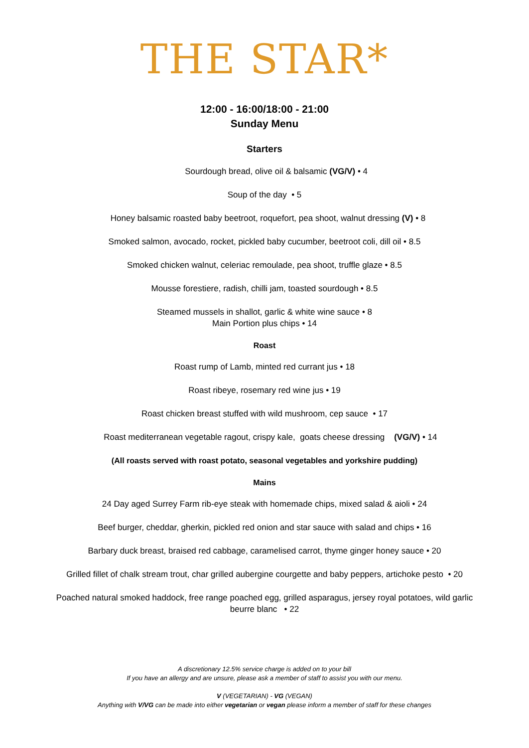THE STAR*
12:00 - 16:00/18:00 - 21:00
Sunday Menu
Starters
Sourdough bread, olive oil & balsamic (VG/V) • 4
Soup of the day • 5
Honey balsamic roasted baby beetroot, roquefort, pea shoot, walnut dressing (V) • 8
Smoked salmon, avocado, rocket, pickled baby cucumber, beetroot coli, dill oil • 8.5
Smoked chicken walnut, celeriac remoulade, pea shoot, truffle glaze • 8.5
Mousse forestiere, radish, chilli jam, toasted sourdough • 8.5
Steamed mussels in shallot, garlic & white wine sauce • 8
Main Portion plus chips • 14
Roast
Roast rump of Lamb, minted red currant jus • 18
Roast ribeye, rosemary red wine jus • 19
Roast chicken breast stuffed with wild mushroom, cep sauce • 17
Roast mediterranean vegetable ragout, crispy kale, goats cheese dressing (VG/V) • 14
(All roasts served with roast potato, seasonal vegetables and yorkshire pudding)
Mains
24 Day aged Surrey Farm rib-eye steak with homemade chips, mixed salad & aioli • 24
Beef burger, cheddar, gherkin, pickled red onion and star sauce with salad and chips • 16
Barbary duck breast, braised red cabbage, caramelised carrot, thyme ginger honey sauce • 20
Grilled fillet of chalk stream trout, char grilled aubergine courgette and baby peppers, artichoke pesto • 20
Poached natural smoked haddock, free range poached egg, grilled asparagus, jersey royal potatoes, wild garlic
beurre blanc • 22
A discretionary 12.5% service charge is added on to your bill
If you have an allergy and are unsure, please ask a member of staff to assist you with our menu.
V (VEGETARIAN) - VG (VEGAN)
Anything with V/VG can be made into either vegetarian or vegan please inform a member of staff for these changes